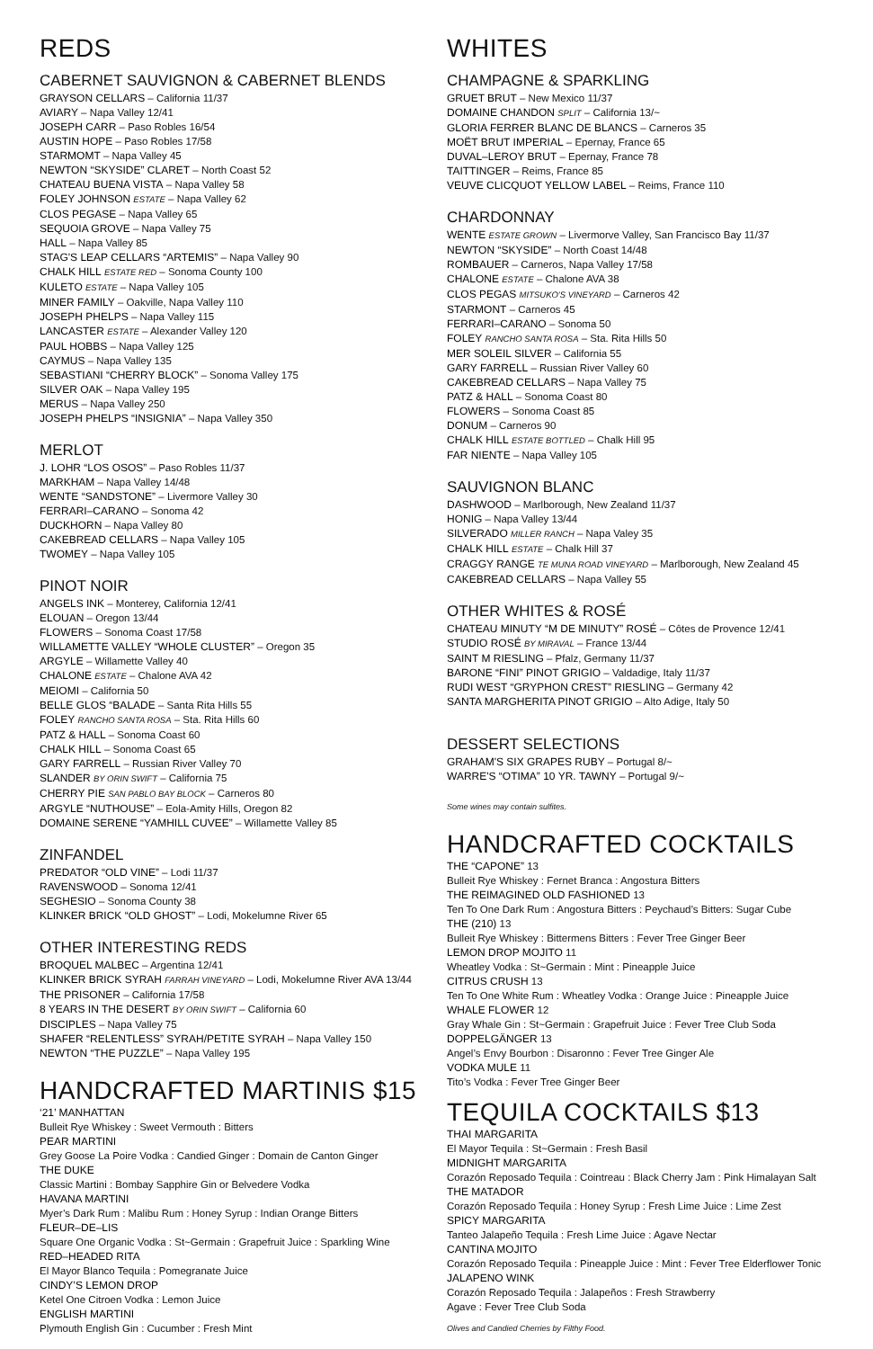REDS
CABERNET SAUVIGNON & CABERNET BLENDS
GRAYSON CELLARS – California 11/37
AVIARY – Napa Valley 12/41
JOSEPH CARR – Paso Robles 16/54
AUSTIN HOPE – Paso Robles 17/58
STARMOMT – Napa Valley 45
NEWTON “SKYSIDE” CLARET – North Coast 52
CHATEAU BUENA VISTA – Napa Valley 58
FOLEY JOHNSON ESTATE – Napa Valley 62
CLOS PEGASE – Napa Valley 65
SEQUOIA GROVE – Napa Valley 75
HALL – Napa Valley 85
STAG'S LEAP CELLARS “ARTEMIS” – Napa Valley 90
CHALK HILL ESTATE RED – Sonoma County 100
KULETO ESTATE – Napa Valley 105
MINER FAMILY – Oakville, Napa Valley 110
JOSEPH PHELPS – Napa Valley 115
LANCASTER ESTATE – Alexander Valley 120
PAUL HOBBS – Napa Valley 125
CAYMUS – Napa Valley 135
SEBASTIANI “CHERRY BLOCK” – Sonoma Valley 175
SILVER OAK – Napa Valley 195
MERUS – Napa Valley 250
JOSEPH PHELPS “INSIGNIA” – Napa Valley 350
MERLOT
J. LOHR “LOS OSOS” – Paso Robles 11/37
MARKHAM – Napa Valley 14/48
WENTE “SANDSTONE” – Livermore Valley 30
FERRARI–CARANO – Sonoma 42
DUCKHORN – Napa Valley 80
CAKEBREAD CELLARS – Napa Valley 105
TWOMEY – Napa Valley 105
PINOT NOIR
ANGELS INK – Monterey, California 12/41
ELOUAN – Oregon 13/44
FLOWERS – Sonoma Coast 17/58
WILLAMETTE VALLEY “WHOLE CLUSTER” – Oregon 35
ARGYLE – Willamette Valley 40
CHALONE ESTATE – Chalone AVA 42
MEIOMI – California 50
BELLE GLOS “BALADE – Santa Rita Hills 55
FOLEY RANCHO SANTA ROSA – Sta. Rita Hills 60
PATZ & HALL – Sonoma Coast 60
CHALK HILL – Sonoma Coast 65
GARY FARRELL – Russian River Valley 70
SLANDER BY ORIN SWIFT – California 75
CHERRY PIE SAN PABLO BAY BLOCK – Carneros 80
ARGYLE “NUTHOUSE” – Eola-Amity Hills, Oregon 82
DOMAINE SERENE “YAMHILL CUVEE” – Willamette Valley 85
ZINFANDEL
PREDATOR “OLD VINE” – Lodi 11/37
RAVENSWOOD – Sonoma 12/41
SEGHESIO – Sonoma County 38
KLINKER BRICK “OLD GHOST” – Lodi, Mokelumne River 65
OTHER INTERESTING REDS
BROQUEL MALBEC – Argentina 12/41
KLINKER BRICK SYRAH FARRAH VINEYARD – Lodi, Mokelumne River AVA 13/44
THE PRISONER – California 17/58
8 YEARS IN THE DESERT BY ORIN SWIFT – California 60
DISCIPLES – Napa Valley 75
SHAFER “RELENTLESS” SYRAH/PETITE SYRAH – Napa Valley 150
NEWTON “THE PUZZLE” – Napa Valley 195
HANDCRAFTED MARTINIS $15
‘21’ MANHATTAN
Bulleit Rye Whiskey : Sweet Vermouth : Bitters
PEAR MARTINI
Grey Goose La Poire Vodka : Candied Ginger : Domain de Canton Ginger
THE DUKE
Classic Martini : Bombay Sapphire Gin or Belvedere Vodka
HAVANA MARTINI
Myer’s Dark Rum : Malibu Rum : Honey Syrup : Indian Orange Bitters
FLEUR–DE–LIS
Square One Organic Vodka : St~Germain : Grapefruit Juice : Sparkling Wine
RED–HEADED RITA
El Mayor Blanco Tequila : Pomegranate Juice
CINDY’S LEMON DROP
Ketel One Citroen Vodka : Lemon Juice
ENGLISH MARTINI
Plymouth English Gin : Cucumber : Fresh Mint
WHITES
CHAMPAGNE & SPARKLING
GRUET BRUT – New Mexico 11/37
DOMAINE CHANDON SPLIT – California 13/~
GLORIA FERRER BLANC DE BLANCS – Carneros 35
MOËT BRUT IMPERIAL – Epernay, France 65
DUVAL–LEROY BRUT – Epernay, France 78
TAITTINGER – Reims, France 85
VEUVE CLICQUOT YELLOW LABEL – Reims, France 110
CHARDONNAY
WENTE ESTATE GROWN – Livermorve Valley, San Francisco Bay 11/37
NEWTON “SKYSIDE” – North Coast 14/48
ROMBAUER – Carneros, Napa Valley 17/58
CHALONE ESTATE – Chalone AVA 38
CLOS PEGAS MITSUKO'S VINEYARD – Carneros 42
STARMONT – Carneros 45
FERRARI–CARANO – Sonoma 50
FOLEY RANCHO SANTA ROSA – Sta. Rita Hills 50
MER SOLEIL SILVER – California 55
GARY FARRELL – Russian River Valley 60
CAKEBREAD CELLARS – Napa Valley 75
PATZ & HALL – Sonoma Coast 80
FLOWERS – Sonoma Coast 85
DONUM – Carneros 90
CHALK HILL ESTATE BOTTLED – Chalk Hill 95
FAR NIENTE – Napa Valley 105
SAUVIGNON BLANC
DASHWOOD – Marlborough, New Zealand 11/37
HONIG – Napa Valley 13/44
SILVERADO MILLER RANCH – Napa Valey 35
CHALK HILL ESTATE – Chalk Hill 37
CRAGGY RANGE TE MUNA ROAD VINEYARD – Marlborough, New Zealand 45
CAKEBREAD CELLARS – Napa Valley 55
OTHER WHITES & ROSÉ
CHATEAU MINUTY “M DE MINUTY” ROSÉ – Côtes de Provence 12/41
STUDIO ROSÉ BY MIRAVAL – France 13/44
SAINT M RIESLING – Pfalz, Germany 11/37
BARONE “FINI” PINOT GRIGIO – Valdadige, Italy 11/37
RUDI WEST “GRYPHON CREST” RIESLING – Germany 42
SANTA MARGHERITA PINOT GRIGIO – Alto Adige, Italy 50
DESSERT SELECTIONS
GRAHAM'S SIX GRAPES RUBY – Portugal 8/~
WARRE'S “OTIMA” 10 YR. TAWNY – Portugal 9/~
Some wines may contain sulfites.
HANDCRAFTED COCKTAILS
THE “CAPONE” 13
Bulleit Rye Whiskey : Fernet Branca : Angostura Bitters
THE REIMAGINED OLD FASHIONED 13
Ten To One Dark Rum : Angostura Bitters : Peychaud’s Bitters: Sugar Cube
THE (210) 13
Bulleit Rye Whiskey : Bittermens Bitters : Fever Tree Ginger Beer
LEMON DROP MOJITO 11
Wheatley Vodka : St~Germain : Mint : Pineapple Juice
CITRUS CRUSH 13
Ten To One White Rum : Wheatley Vodka : Orange Juice : Pineapple Juice
WHALE FLOWER 12
Gray Whale Gin : St~Germain : Grapefruit Juice : Fever Tree Club Soda
DOPPELGÄNGER 13
Angel’s Envy Bourbon : Disaronno : Fever Tree Ginger Ale
VODKA MULE 11
Tito’s Vodka : Fever Tree Ginger Beer
TEQUILA COCKTAILS $13
THAI MARGARITA
El Mayor Tequila : St~Germain : Fresh Basil
MIDNIGHT MARGARITA
Corazón Reposado Tequila : Cointreau : Black Cherry Jam : Pink Himalayan Salt
THE MATADOR
Corazón Reposado Tequila : Honey Syrup : Fresh Lime Juice : Lime Zest
SPICY MARGARITA
Tanteo Jalapeño Tequila : Fresh Lime Juice : Agave Nectar
CANTINA MOJITO
Corazón Reposado Tequila : Pineapple Juice : Mint : Fever Tree Elderflower Tonic
JALAPENO WINK
Corazón Reposado Tequila : Jalapeños : Fresh Strawberry
Agave : Fever Tree Club Soda
Olives and Candied Cherries by Filthy Food.